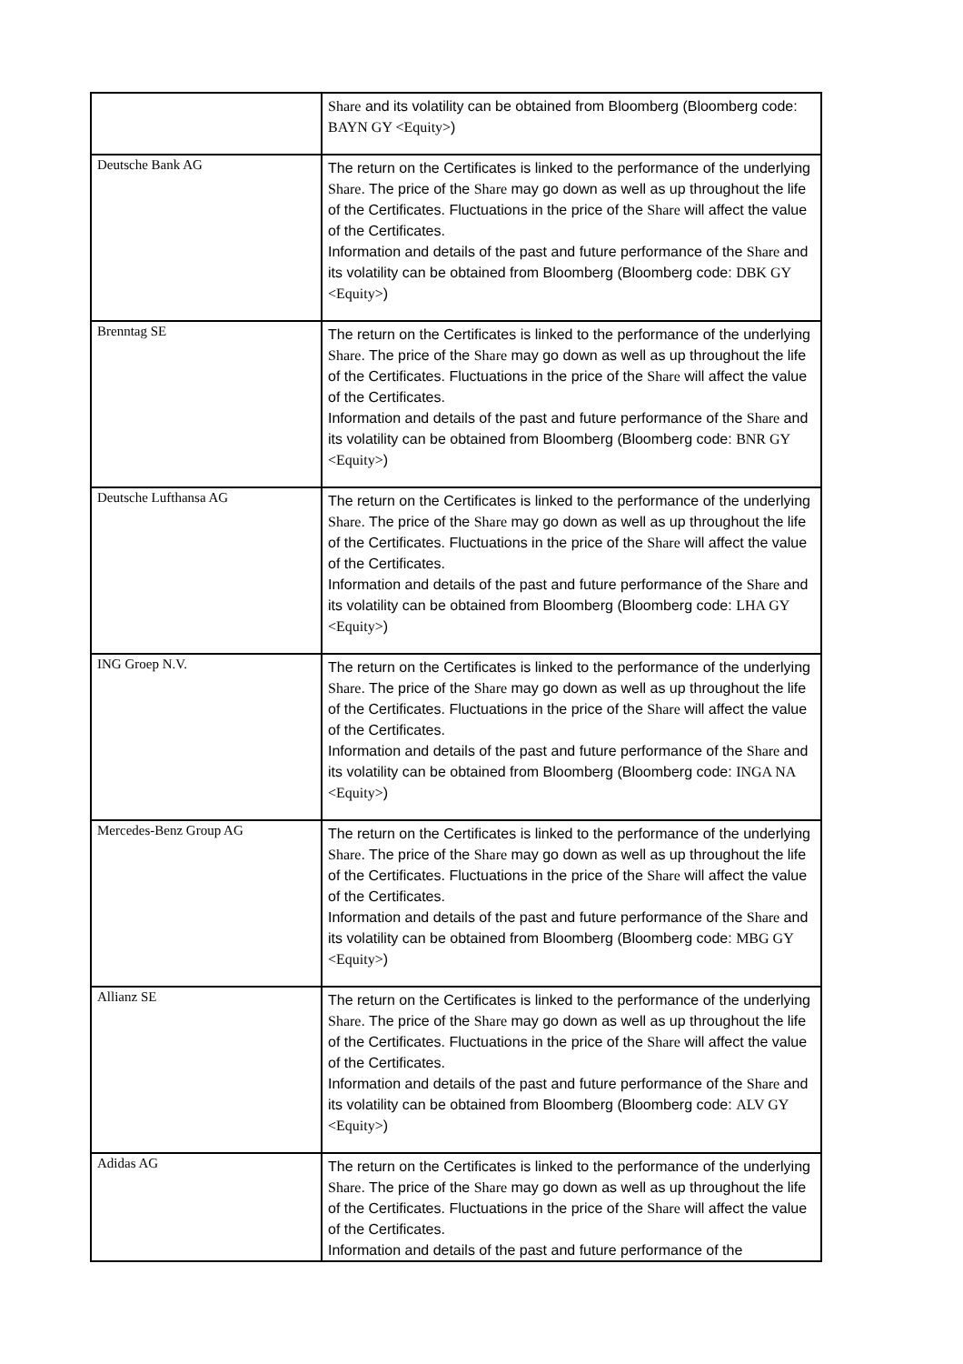| | Share and its volatility can be obtained from Bloomberg (Bloomberg code: BAYN GY <Equity> ) |
| Deutsche Bank AG | The return on the Certificates is linked to the performance of the underlying Share . The price of the Share may go down as well as up throughout the life of the Certificates. Fluctuations in the price of the Share will affect the value of the Certificates. Information and details of the past and future performance of the Share and its volatility can be obtained from Bloomberg (Bloomberg code: DBK GY <Equity> ) |
| Brenntag SE | The return on the Certificates is linked to the performance of the underlying Share . The price of the Share may go down as well as up throughout the life of the Certificates. Fluctuations in the price of the Share will affect the value of the Certificates. Information and details of the past and future performance of the Share and its volatility can be obtained from Bloomberg (Bloomberg code: BNR GY <Equity> ) |
| Deutsche Lufthansa AG | The return on the Certificates is linked to the performance of the underlying Share . The price of the Share may go down as well as up throughout the life of the Certificates. Fluctuations in the price of the Share will affect the value of the Certificates. Information and details of the past and future performance of the Share and its volatility can be obtained from Bloomberg (Bloomberg code: LHA GY <Equity> ) |
| ING Groep N.V. | The return on the Certificates is linked to the performance of the underlying Share . The price of the Share may go down as well as up throughout the life of the Certificates. Fluctuations in the price of the Share will affect the value of the Certificates. Information and details of the past and future performance of the Share and its volatility can be obtained from Bloomberg (Bloomberg code: INGA NA <Equity> ) |
| Mercedes-Benz Group AG | The return on the Certificates is linked to the performance of the underlying Share . The price of the Share may go down as well as up throughout the life of the Certificates. Fluctuations in the price of the Share will affect the value of the Certificates. Information and details of the past and future performance of the Share and its volatility can be obtained from Bloomberg (Bloomberg code: MBG GY <Equity> ) |
| Allianz SE | The return on the Certificates is linked to the performance of the underlying Share . The price of the Share may go down as well as up throughout the life of the Certificates. Fluctuations in the price of the Share will affect the value of the Certificates. Information and details of the past and future performance of the Share and its volatility can be obtained from Bloomberg (Bloomberg code: ALV GY <Equity> ) |
| Adidas AG | The return on the Certificates is linked to the performance of the underlying Share . The price of the Share may go down as well as up throughout the life of the Certificates. Fluctuations in the price of the Share will affect the value of the Certificates. Information and details of the past and future performance of the |